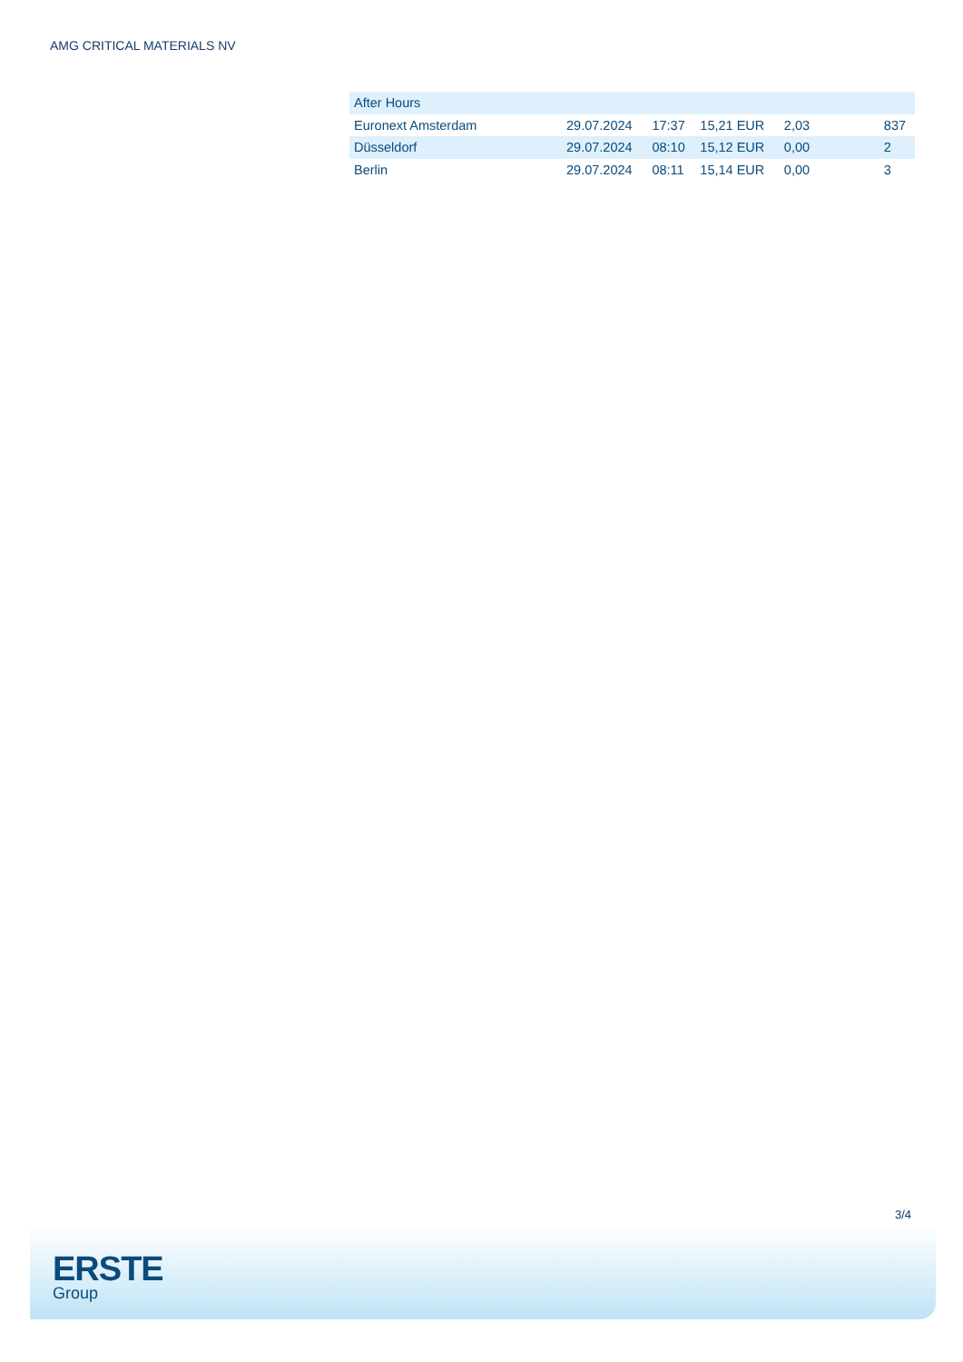AMG CRITICAL MATERIALS NV
| After Hours | | | | | |
| Euronext Amsterdam | 29.07.2024 | 17:37 | 15,21 EUR | 2,03 | 837 |
| Düsseldorf | 29.07.2024 | 08:10 | 15,12 EUR | 0,00 | 2 |
| Berlin | 29.07.2024 | 08:11 | 15,14 EUR | 0,00 | 3 |
3/4
ERSTE
Group